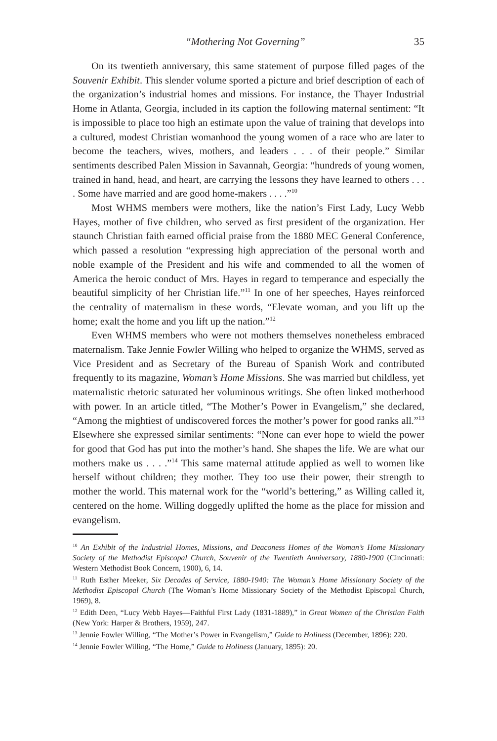“Mothering Not Governing” 35
On its twentieth anniversary, this same statement of purpose filled pages of the Souvenir Exhibit. This slender volume sported a picture and brief description of each of the organization’s industrial homes and missions. For instance, the Thayer Industrial Home in Atlanta, Georgia, included in its caption the following maternal sentiment: “It is impossible to place too high an estimate upon the value of training that develops into a cultured, modest Christian womanhood the young women of a race who are later to become the teachers, wives, mothers, and leaders . . . of their people.” Similar sentiments described Palen Mission in Savannah, Georgia: “hundreds of young women, trained in hand, head, and heart, are carrying the lessons they have learned to others . . . . Some have married and are good home-makers . . . .”<sup>10</sup>
Most WHMS members were mothers, like the nation’s First Lady, Lucy Webb Hayes, mother of five children, who served as first president of the organization. Her staunch Christian faith earned official praise from the 1880 MEC General Conference, which passed a resolution “expressing high appreciation of the personal worth and noble example of the President and his wife and commended to all the women of America the heroic conduct of Mrs. Hayes in regard to temperance and especially the beautiful simplicity of her Christian life.”<sup>11</sup> In one of her speeches, Hayes reinforced the centrality of maternalism in these words, “Elevate woman, and you lift up the home; exalt the home and you lift up the nation.”<sup>12</sup>
Even WHMS members who were not mothers themselves nonetheless embraced maternalism. Take Jennie Fowler Willing who helped to organize the WHMS, served as Vice President and as Secretary of the Bureau of Spanish Work and contributed frequently to its magazine, Woman’s Home Missions. She was married but childless, yet maternalistic rhetoric saturated her voluminous writings. She often linked motherhood with power. In an article titled, “The Mother’s Power in Evangelism,” she declared, “Among the mightiest of undiscovered forces the mother’s power for good ranks all.”<sup>13</sup> Elsewhere she expressed similar sentiments: “None can ever hope to wield the power for good that God has put into the mother’s hand. She shapes the life. We are what our mothers make us . . . .”<sup>14</sup> This same maternal attitude applied as well to women like herself without children; they mother. They too use their power, their strength to mother the world. This maternal work for the “world’s bettering,” as Willing called it, centered on the home. Willing doggedly uplifted the home as the place for mission and evangelism.
<sup>10</sup> An Exhibit of the Industrial Homes, Missions, and Deaconess Homes of the Woman’s Home Missionary Society of the Methodist Episcopal Church, Souvenir of the Twentieth Anniversary, 1880-1900 (Cincinnati: Western Methodist Book Concern, 1900), 6, 14.
<sup>11</sup> Ruth Esther Meeker, Six Decades of Service, 1880-1940: The Woman’s Home Missionary Society of the Methodist Episcopal Church (The Woman’s Home Missionary Society of the Methodist Episcopal Church, 1969), 8.
<sup>12</sup> Edith Deen, “Lucy Webb Hayes—Faithful First Lady (1831-1889),” in Great Women of the Christian Faith (New York: Harper & Brothers, 1959), 247.
<sup>13</sup> Jennie Fowler Willing, “The Mother’s Power in Evangelism,” Guide to Holiness (December, 1896): 220.
<sup>14</sup> Jennie Fowler Willing, “The Home,” Guide to Holiness (January, 1895): 20.